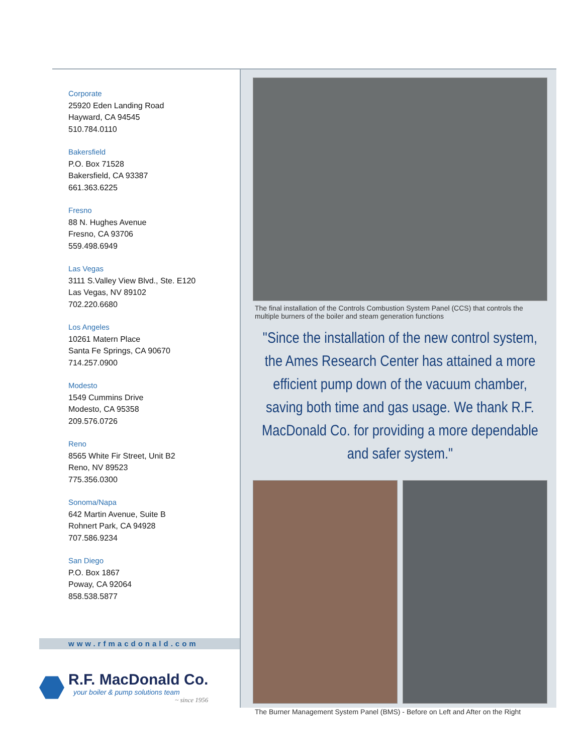Corporate
25920 Eden Landing Road
Hayward, CA 94545
510.784.0110
Bakersfield
P.O. Box 71528
Bakersfield, CA 93387
661.363.6225
Fresno
88 N. Hughes Avenue
Fresno, CA 93706
559.498.6949
Las Vegas
3111 S.Valley View Blvd., Ste. E120
Las Vegas, NV 89102
702.220.6680
Los Angeles
10261 Matern Place
Santa Fe Springs, CA 90670
714.257.0900
Modesto
1549 Cummins Drive
Modesto, CA 95358
209.576.0726
Reno
8565 White Fir Street, Unit B2
Reno, NV 89523
775.356.0300
Sonoma/Napa
642 Martin Avenue, Suite B
Rohnert Park, CA 94928
707.586.9234
San Diego
P.O. Box 1867
Poway, CA 92064
858.538.5877
www.rfmacdonald.com
R.F. MacDonald Co.
your boiler & pump solutions team
~ since 1956
The final installation of the Controls Combustion System Panel (CCS) that controls the multiple burners of the boiler and steam generation functions
"Since the installation of the new control system, the Ames Research Center has attained a more efficient pump down of the vacuum chamber, saving both time and gas usage. We thank R.F. MacDonald Co. for providing a more dependable and safer system."
The Burner Management System Panel (BMS) - Before on Left and After on the Right